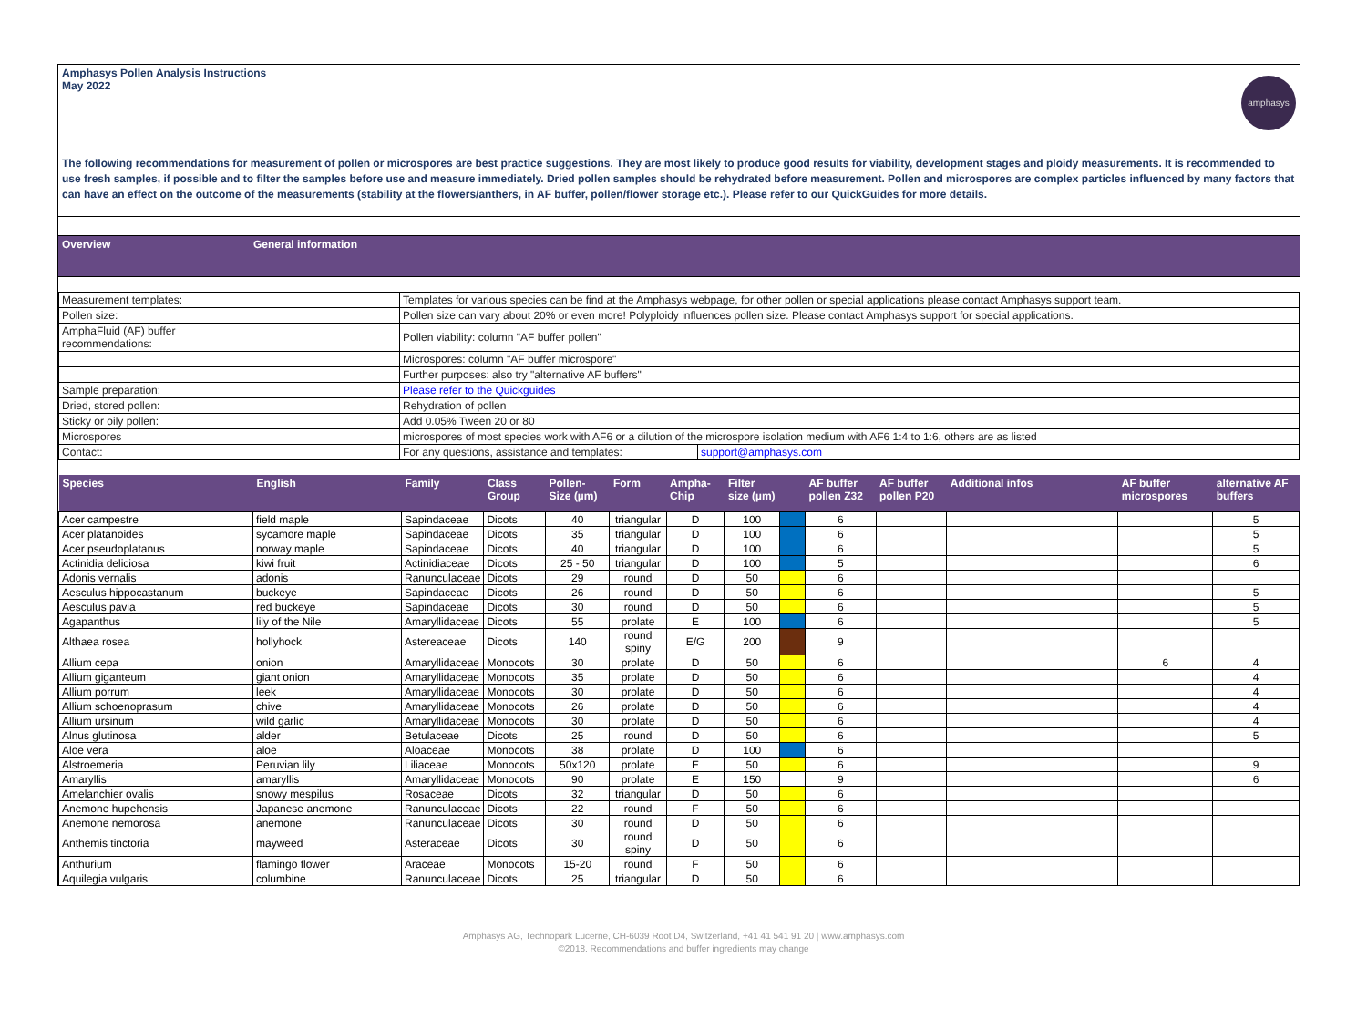Amphasys Pollen Analysis Instructions
May 2022
amphasys
The following recommendations for measurement of pollen or microspores are best practice suggestions. They are most likely to produce good results for viability, development stages and ploidy measurements. It is recommended to use fresh samples, if possible and to filter the samples before use and measure immediately. Dried pollen samples should be rehydrated before measurement. Pollen and microspores are complex particles influenced by many factors that can have an effect on the outcome of the measurements (stability at the flowers/anthers, in AF buffer, pollen/flower storage etc.). Please refer to our QuickGuides for more details.
Overview General information
| Measurement templates: | | Templates for various species can be find at the Amphasys webpage, for other pollen or special applications please contact Amphasys support team. | |
| Pollen size: | | Pollen size can vary about 20% or even more! Polyploidy influences pollen size. Please contact Amphasys support for special applications. | |
| AmphaFluid (AF) buffer recommendations: | | Pollen viability: column "AF buffer pollen" | |
| | | Microspores: column "AF buffer microspore" | |
| | | Further purposes: also try "alternative AF buffers" | |
| Sample preparation: | | Please refer to the Quickguides | |
| Dried, stored pollen: | | Rehydration of pollen | |
| Sticky or oily pollen: | | Add 0.05% Tween 20 or 80 | |
| Microspores | | microspores of most species work with AF6 or a dilution of the microspore isolation medium with AF6 1:4 to 1:6, others are as listed | |
| Contact: | | For any questions, assistance and templates: | support@amphasys.com |
| Species | English | Family | Class Group | Pollen-Size (µm) | Form | Ampha-Chip | Filter size (µm) | | AF buffer pollen Z32 | AF buffer pollen P20 | Additional infos | AF buffer microspores | alternative AF buffers |
| --- | --- | --- | --- | --- | --- | --- | --- | --- | --- | --- | --- | --- | --- |
| Acer campestre | field maple | Sapindaceae | Dicots | 40 | triangular | D | 100 | | 6 | | | | 5 |
| Acer platanoides | sycamore maple | Sapindaceae | Dicots | 35 | triangular | D | 100 | | 6 | | | | 5 |
| Acer pseudoplatanus | norway maple | Sapindaceae | Dicots | 40 | triangular | D | 100 | | 6 | | | | 5 |
| Actinidia deliciosa | kiwi fruit | Actinidiaceae | Dicots | 25 - 50 | triangular | D | 100 | | 5 | | | | 6 |
| Adonis vernalis | adonis | Ranunculaceae | Dicots | 29 | round | D | 50 | | 6 | | | | |
| Aesculus hippocastanum | buckeye | Sapindaceae | Dicots | 26 | round | D | 50 | | 6 | | | | 5 |
| Aesculus pavia | red buckeye | Sapindaceae | Dicots | 30 | round | D | 50 | | 6 | | | | 5 |
| Agapanthus | lily of the Nile | Amaryllidaceae | Dicots | 55 | prolate | E | 100 | | 6 | | | | 5 |
| Althaea rosea | hollyhock | Astereaceae | Dicots | 140 | round spiny | E/G | 200 | | 9 | | | | |
| Allium cepa | onion | Amaryllidaceae | Monocots | 30 | prolate | D | 50 | | 6 | | | 6 | 4 |
| Allium giganteum | giant onion | Amaryllidaceae | Monocots | 35 | prolate | D | 50 | | 6 | | | | 4 |
| Allium porrum | leek | Amaryllidaceae | Monocots | 30 | prolate | D | 50 | | 6 | | | | 4 |
| Allium schoenoprasum | chive | Amaryllidaceae | Monocots | 26 | prolate | D | 50 | | 6 | | | | 4 |
| Allium ursinum | wild garlic | Amaryllidaceae | Monocots | 30 | prolate | D | 50 | | 6 | | | | 4 |
| Alnus glutinosa | alder | Betulaceae | Dicots | 25 | round | D | 50 | | 6 | | | | 5 |
| Aloe vera | aloe | Aloaceae | Monocots | 38 | prolate | D | 100 | | 6 | | | | |
| Alstroemeria | Peruvian lily | Liliaceae | Monocots | 50x120 | prolate | E | 50 | | 6 | | | | 9 |
| Amaryllis | amaryllis | Amaryllidaceae | Monocots | 90 | prolate | E | 150 | | 9 | | | | 6 |
| Amelanchier ovalis | snowy mespilus | Rosaceae | Dicots | 32 | triangular | D | 50 | | 6 | | | | |
| Anemone hupehensis | Japanese anemone | Ranunculaceae | Dicots | 22 | round | F | 50 | | 6 | | | | |
| Anemone nemorosa | anemone | Ranunculaceae | Dicots | 30 | round | D | 50 | | 6 | | | | |
| Anthemis tinctoria | mayweed | Asteraceae | Dicots | 30 | round spiny | D | 50 | | 6 | | | | |
| Anthurium | flamingo flower | Araceae | Monocots | 15-20 | round | F | 50 | | 6 | | | | |
| Aquilegia vulgaris | columbine | Ranunculaceae | Dicots | 25 | triangular | D | 50 | | 6 | | | | |
Amphasys AG, Technopark Lucerne, CH-6039 Root D4, Switzerland, +41 41 541 91 20 | www.amphasys.com
©2018. Recommendations and buffer ingredients may change